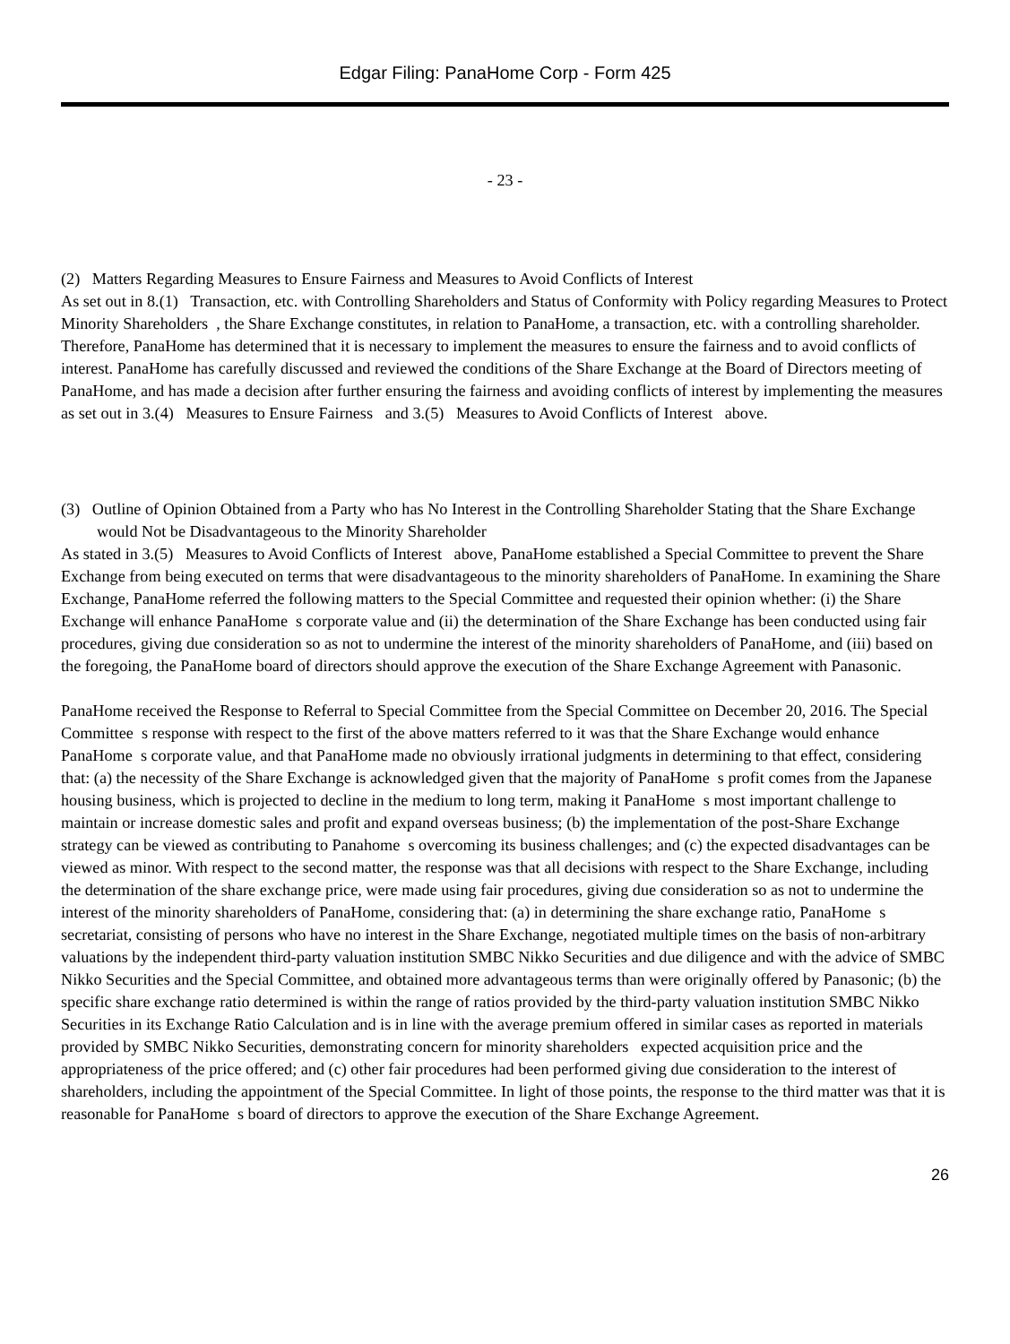Edgar Filing: PanaHome Corp - Form 425
- 23 -
(2) Matters Regarding Measures to Ensure Fairness and Measures to Avoid Conflicts of Interest
As set out in 8.(1) Transaction, etc. with Controlling Shareholders and Status of Conformity with Policy regarding Measures to Protect Minority Shareholders , the Share Exchange constitutes, in relation to PanaHome, a transaction, etc. with a controlling shareholder. Therefore, PanaHome has determined that it is necessary to implement the measures to ensure the fairness and to avoid conflicts of interest. PanaHome has carefully discussed and reviewed the conditions of the Share Exchange at the Board of Directors meeting of PanaHome, and has made a decision after further ensuring the fairness and avoiding conflicts of interest by implementing the measures as set out in 3.(4) Measures to Ensure Fairness and 3.(5) Measures to Avoid Conflicts of Interest above.
(3) Outline of Opinion Obtained from a Party who has No Interest in the Controlling Shareholder Stating that the Share Exchange would Not be Disadvantageous to the Minority Shareholder
As stated in 3.(5) Measures to Avoid Conflicts of Interest above, PanaHome established a Special Committee to prevent the Share Exchange from being executed on terms that were disadvantageous to the minority shareholders of PanaHome. In examining the Share Exchange, PanaHome referred the following matters to the Special Committee and requested their opinion whether: (i) the Share Exchange will enhance PanaHome s corporate value and (ii) the determination of the Share Exchange has been conducted using fair procedures, giving due consideration so as not to undermine the interest of the minority shareholders of PanaHome, and (iii) based on the foregoing, the PanaHome board of directors should approve the execution of the Share Exchange Agreement with Panasonic.
PanaHome received the Response to Referral to Special Committee from the Special Committee on December 20, 2016. The Special Committee s response with respect to the first of the above matters referred to it was that the Share Exchange would enhance PanaHome s corporate value, and that PanaHome made no obviously irrational judgments in determining to that effect, considering that: (a) the necessity of the Share Exchange is acknowledged given that the majority of PanaHome s profit comes from the Japanese housing business, which is projected to decline in the medium to long term, making it PanaHome s most important challenge to maintain or increase domestic sales and profit and expand overseas business; (b) the implementation of the post-Share Exchange strategy can be viewed as contributing to Panahome s overcoming its business challenges; and (c) the expected disadvantages can be viewed as minor. With respect to the second matter, the response was that all decisions with respect to the Share Exchange, including the determination of the share exchange price, were made using fair procedures, giving due consideration so as not to undermine the interest of the minority shareholders of PanaHome, considering that: (a) in determining the share exchange ratio, PanaHome s secretariat, consisting of persons who have no interest in the Share Exchange, negotiated multiple times on the basis of non-arbitrary valuations by the independent third-party valuation institution SMBC Nikko Securities and due diligence and with the advice of SMBC Nikko Securities and the Special Committee, and obtained more advantageous terms than were originally offered by Panasonic; (b) the specific share exchange ratio determined is within the range of ratios provided by the third-party valuation institution SMBC Nikko Securities in its Exchange Ratio Calculation and is in line with the average premium offered in similar cases as reported in materials provided by SMBC Nikko Securities, demonstrating concern for minority shareholders expected acquisition price and the appropriateness of the price offered; and (c) other fair procedures had been performed giving due consideration to the interest of shareholders, including the appointment of the Special Committee. In light of those points, the response to the third matter was that it is reasonable for PanaHome s board of directors to approve the execution of the Share Exchange Agreement.
26